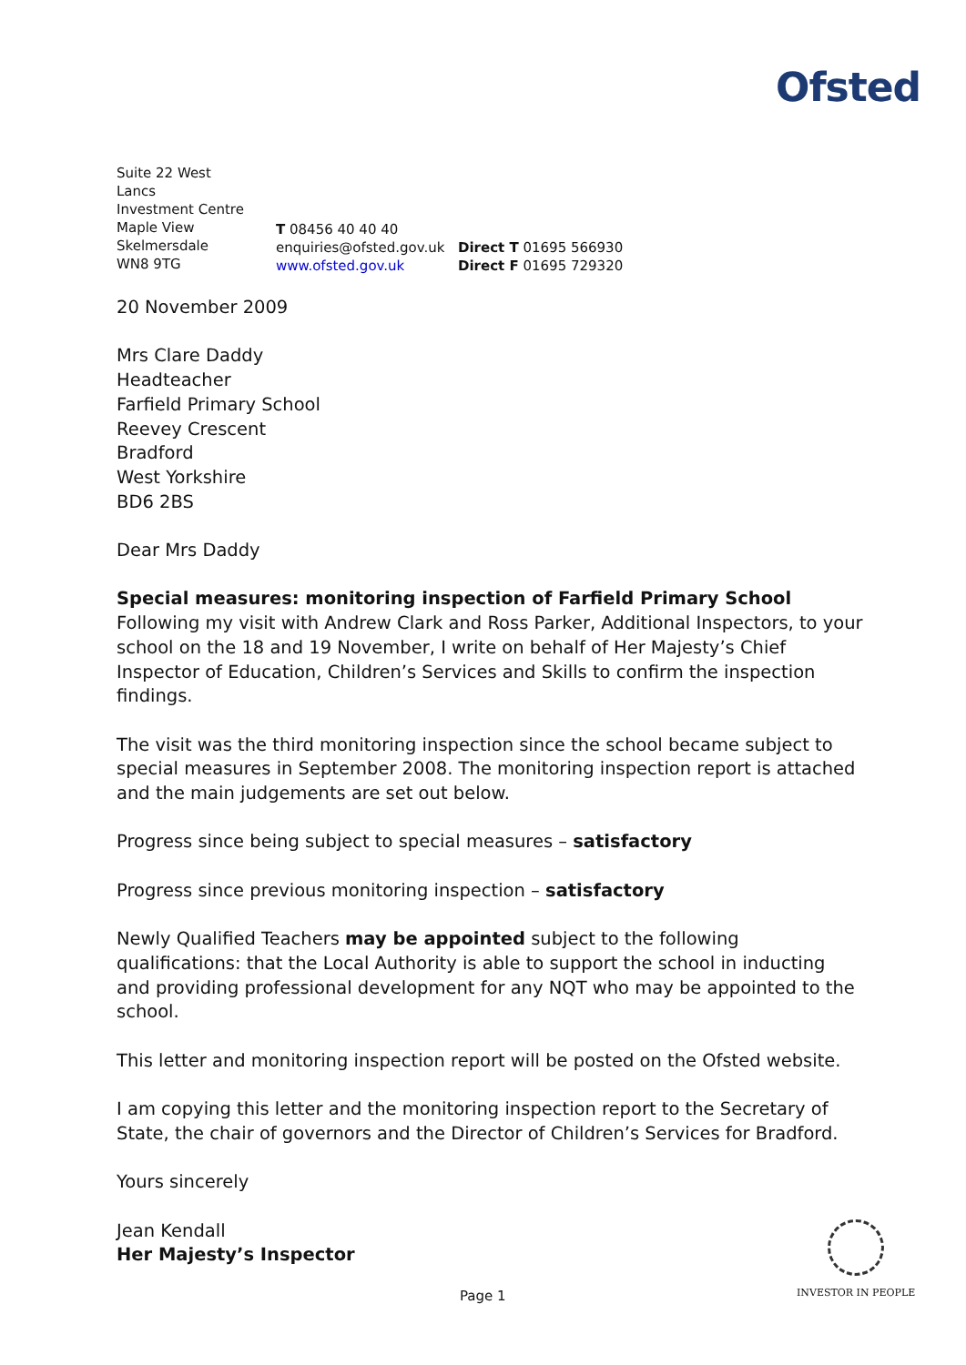Ofsted
Suite 22 West
Lancs
Investment Centre
Maple View
Skelmersdale
WN8 9TG
T 08456 40 40 40
enquiries@ofsted.gov.uk
www.ofsted.gov.uk
Direct T 01695 566930
Direct F 01695 729320
20 November 2009
Mrs Clare Daddy
Headteacher
Farfield Primary School
Reevey Crescent
Bradford
West Yorkshire
BD6 2BS
Dear Mrs Daddy
Special measures: monitoring inspection of Farfield Primary School
Following my visit with Andrew Clark and Ross Parker, Additional Inspectors, to your school on the 18 and 19 November, I write on behalf of Her Majesty’s Chief Inspector of Education, Children’s Services and Skills to confirm the inspection findings.
The visit was the third monitoring inspection since the school became subject to special measures in September 2008. The monitoring inspection report is attached and the main judgements are set out below.
Progress since being subject to special measures – satisfactory
Progress since previous monitoring inspection – satisfactory
Newly Qualified Teachers may be appointed subject to the following qualifications: that the Local Authority is able to support the school in inducting and providing professional development for any NQT who may be appointed to the school.
This letter and monitoring inspection report will be posted on the Ofsted website.
I am copying this letter and the monitoring inspection report to the Secretary of State, the chair of governors and the Director of Children’s Services for Bradford.
Yours sincerely
Jean Kendall
Her Majesty’s Inspector
Page 1
INVESTOR IN PEOPLE